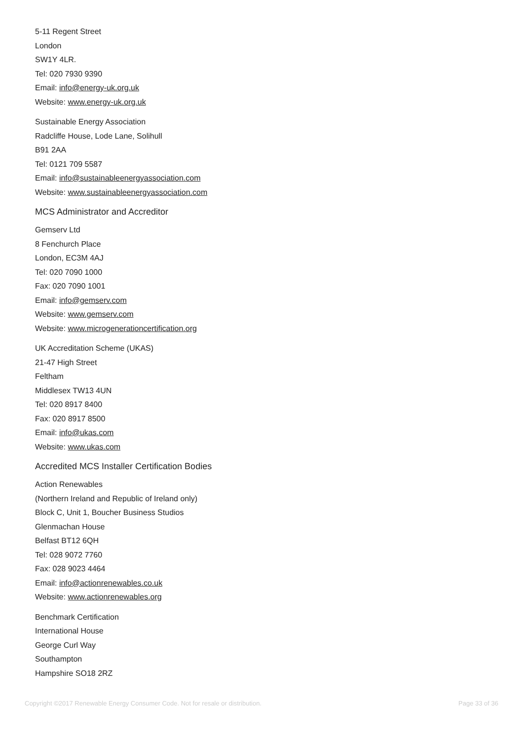5-11 Regent Street
London
SW1Y 4LR.
Tel: 020 7930 9390
Email: info@energy-uk.org.uk
Website: www.energy-uk.org.uk
Sustainable Energy Association
Radcliffe House, Lode Lane, Solihull
B91 2AA
Tel: 0121 709 5587
Email: info@sustainableenergyassociation.com
Website: www.sustainableenergyassociation.com
MCS Administrator and Accreditor
Gemserv Ltd
8 Fenchurch Place
London, EC3M 4AJ
Tel: 020 7090 1000
Fax: 020 7090 1001
Email: info@gemserv.com
Website: www.gemserv.com
Website: www.microgenerationcertification.org
UK Accreditation Scheme (UKAS)
21-47 High Street
Feltham
Middlesex TW13 4UN
Tel: 020 8917 8400
Fax: 020 8917 8500
Email: info@ukas.com
Website: www.ukas.com
Accredited MCS Installer Certification Bodies
Action Renewables
(Northern Ireland and Republic of Ireland only)
Block C, Unit 1, Boucher Business Studios
Glenmachan House
Belfast BT12 6QH
Tel: 028 9072 7760
Fax: 028 9023 4464
Email: info@actionrenewables.co.uk
Website: www.actionrenewables.org
Benchmark Certification
International House
George Curl Way
Southampton
Hampshire SO18 2RZ
Copyright ©2017 Renewable Energy Consumer Code. Not for resale or distribution. Page 33 of 36